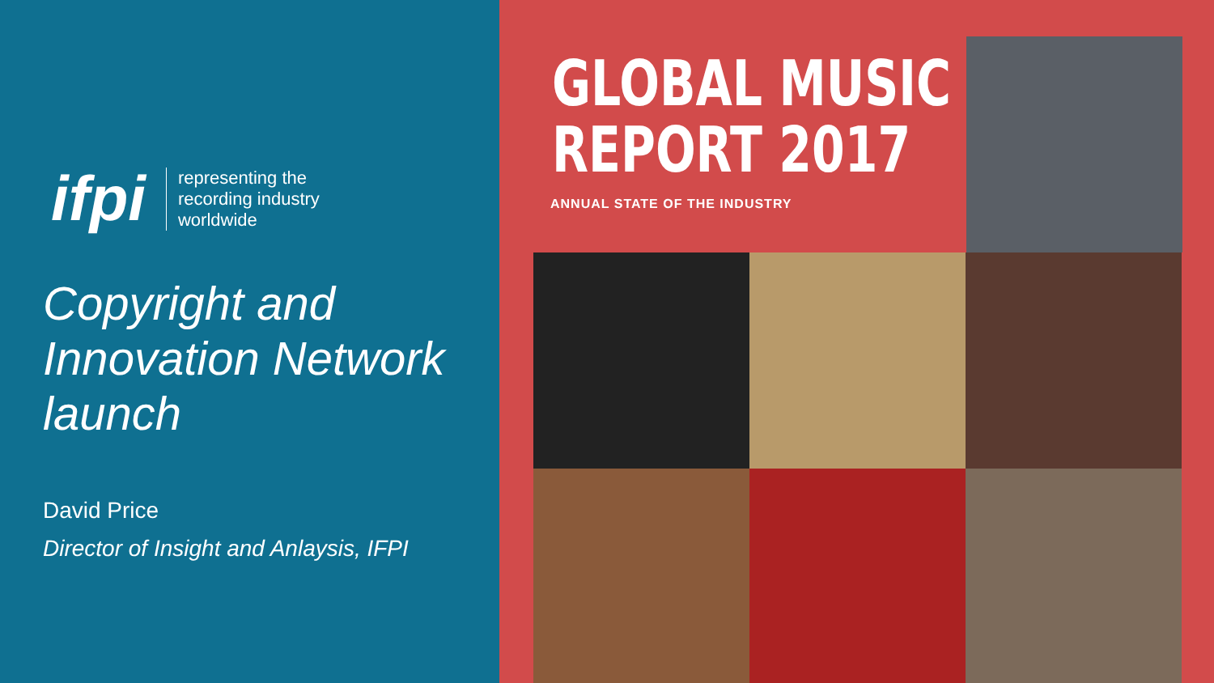ifpi
representing the
recording industry
worldwide
Copyright and Innovation Network launch
David Price
Director of Insight and Anlaysis, IFPI
GLOBAL MUSIC
REPORT 2017
ANNUAL STATE OF THE INDUSTRY